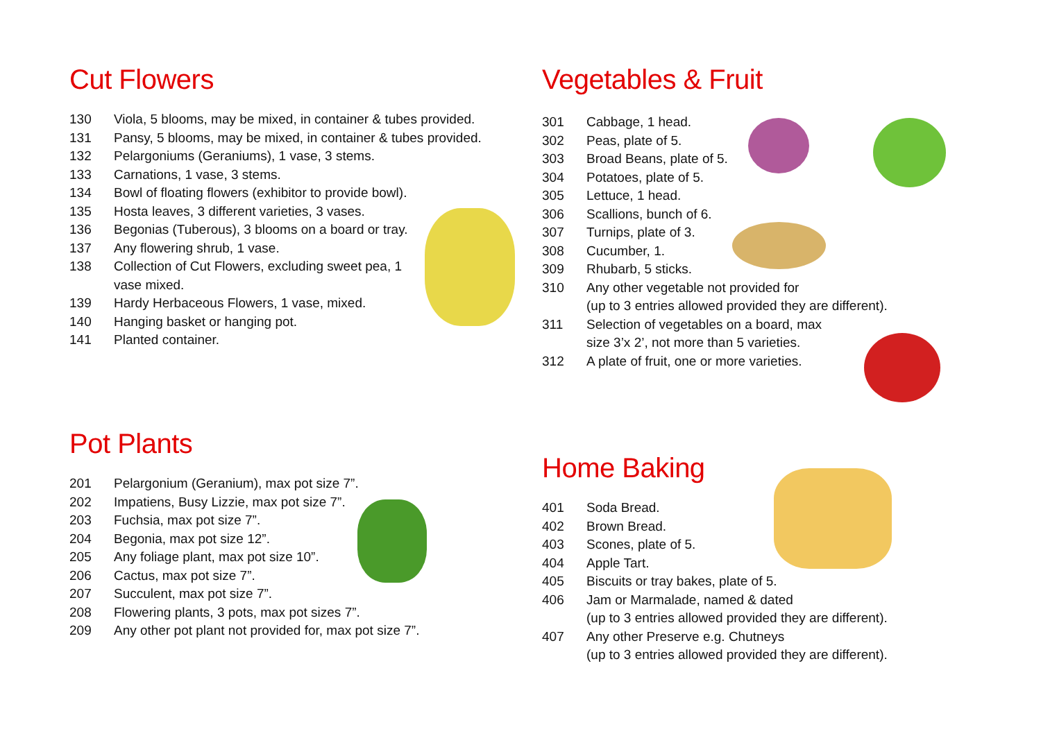Cut Flowers
| 130 | Viola, 5 blooms, may be mixed, in container & tubes provided. |
| 131 | Pansy, 5 blooms, may be mixed, in container & tubes provided. |
| 132 | Pelargoniums (Geraniums), 1 vase, 3 stems. |
| 133 | Carnations, 1 vase, 3 stems. |
| 134 | Bowl of floating flowers (exhibitor to provide bowl). |
| 135 | Hosta leaves, 3 different varieties, 3 vases. |
| 136 | Begonias (Tuberous), 3 blooms on a board or tray. |
| 137 | Any flowering shrub, 1 vase. |
| 138 | Collection of Cut Flowers, excluding sweet pea, 1 vase mixed. |
| 139 | Hardy Herbaceous Flowers, 1 vase, mixed. |
| 140 | Hanging basket or hanging pot. |
| 141 | Planted container. |
Pot Plants
| 201 | Pelargonium (Geranium), max pot size 7”. |
| 202 | Impatiens, Busy Lizzie, max pot size 7”. |
| 203 | Fuchsia, max pot size 7”. |
| 204 | Begonia, max pot size 12”. |
| 205 | Any foliage plant, max pot size 10”. |
| 206 | Cactus, max pot size 7”. |
| 207 | Succulent, max pot size 7”. |
| 208 | Flowering plants, 3 pots, max pot sizes 7”. |
| 209 | Any other pot plant not provided for, max pot size 7”. |
Vegetables & Fruit
| 301 | Cabbage, 1 head. |
| 302 | Peas, plate of 5. |
| 303 | Broad Beans, plate of 5. |
| 304 | Potatoes, plate of 5. |
| 305 | Lettuce, 1 head. |
| 306 | Scallions, bunch of 6. |
| 307 | Turnips, plate of 3. |
| 308 | Cucumber, 1. |
| 309 | Rhubarb, 5 sticks. |
| 310 | Any other vegetable not provided for (up to 3 entries allowed provided they are different). |
| 311 | Selection of vegetables on a board, max size 3’x 2’, not more than 5 varieties. |
| 312 | A plate of fruit, one or more varieties. |
Home Baking
| 401 | Soda Bread. |
| 402 | Brown Bread. |
| 403 | Scones, plate of 5. |
| 404 | Apple Tart. |
| 405 | Biscuits or tray bakes, plate of 5. |
| 406 | Jam or Marmalade, named & dated (up to 3 entries allowed provided they are different). |
| 407 | Any other Preserve e.g. Chutneys (up to 3 entries allowed provided they are different). |